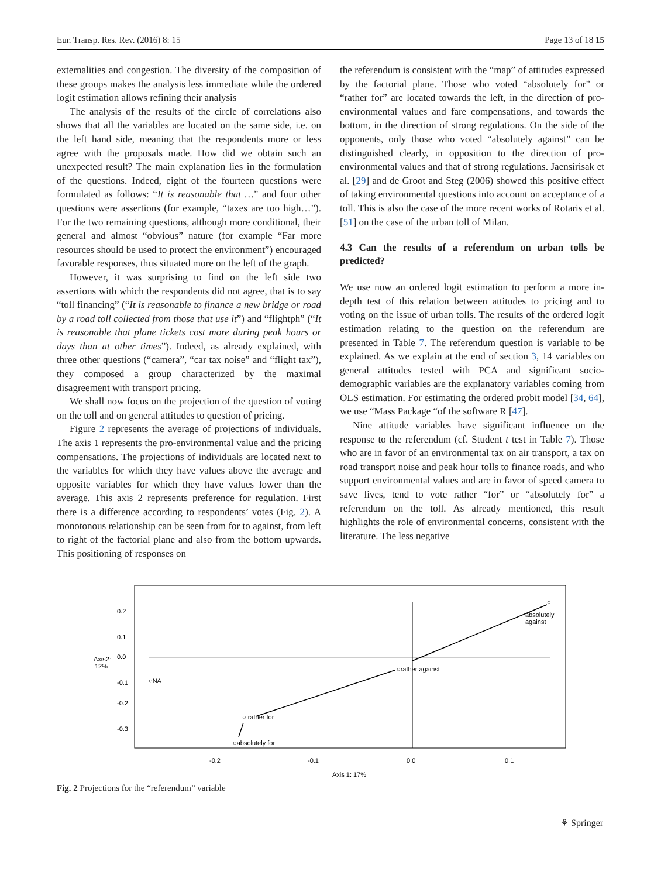Eur. Transp. Res. Rev. (2016) 8: 15 Page 13 of 18 15
externalities and congestion. The diversity of the composition of these groups makes the analysis less immediate while the ordered logit estimation allows refining their analysis
The analysis of the results of the circle of correlations also shows that all the variables are located on the same side, i.e. on the left hand side, meaning that the respondents more or less agree with the proposals made. How did we obtain such an unexpected result? The main explanation lies in the formulation of the questions. Indeed, eight of the fourteen questions were formulated as follows: “It is reasonable that …” and four other questions were assertions (for example, “taxes are too high…”). For the two remaining questions, although more conditional, their general and almost “obvious” nature (for example “Far more resources should be used to protect the environment”) encouraged favorable responses, thus situated more on the left of the graph.
However, it was surprising to find on the left side two assertions with which the respondents did not agree, that is to say “toll financing” (“It is reasonable to finance a new bridge or road by a road toll collected from those that use it”) and “flightph” (“It is reasonable that plane tickets cost more during peak hours or days than at other times”). Indeed, as already explained, with three other questions (“camera”, “car tax noise” and “flight tax”), they composed a group characterized by the maximal disagreement with transport pricing.
We shall now focus on the projection of the question of voting on the toll and on general attitudes to question of pricing.
Figure 2 represents the average of projections of individuals. The axis 1 represents the pro-environmental value and the pricing compensations. The projections of individuals are located next to the variables for which they have values above the average and opposite variables for which they have values lower than the average. This axis 2 represents preference for regulation. First there is a difference according to respondents’ votes (Fig. 2). A monotonous relationship can be seen from for to against, from left to right of the factorial plane and also from the bottom upwards. This positioning of responses on
the referendum is consistent with the “map” of attitudes expressed by the factorial plane. Those who voted “absolutely for” or “rather for” are located towards the left, in the direction of pro-environmental values and fare compensations, and towards the bottom, in the direction of strong regulations. On the side of the opponents, only those who voted “absolutely against” can be distinguished clearly, in opposition to the direction of pro-environmental values and that of strong regulations. Jaensirisak et al. [29] and de Groot and Steg (2006) showed this positive effect of taking environmental questions into account on acceptance of a toll. This is also the case of the more recent works of Rotaris et al. [51] on the case of the urban toll of Milan.
4.3 Can the results of a referendum on urban tolls be predicted?
We use now an ordered logit estimation to perform a more in-depth test of this relation between attitudes to pricing and to voting on the issue of urban tolls. The results of the ordered logit estimation relating to the question on the referendum are presented in Table 7. The referendum question is variable to be explained. As we explain at the end of section 3, 14 variables on general attitudes tested with PCA and significant socio-demographic variables are the explanatory variables coming from OLS estimation. For estimating the ordered probit model [34, 64], we use “Mass Package “of the software R [47].
Nine attitude variables have significant influence on the response to the referendum (cf. Student t test in Table 7). Those who are in favor of an environmental tax on air transport, a tax on road transport noise and peak hour tolls to finance roads, and who support environmental values and are in favor of speed camera to save lives, tend to vote rather “for” or “absolutely for” a referendum on the toll. As already mentioned, this result highlights the role of environmental concerns, consistent with the literature. The less negative
0.2
0.1
0.0
-0.1
-0.2
-0.3
Axis2:
12%
○NA
○ rather for
○absolutely for
○rather against
○
absolutely
against
-0.2
-0.1
0.0
0.1
Axis 1: 17%
Fig. 2 Projections for the “referendum” variable
⚘ Springer